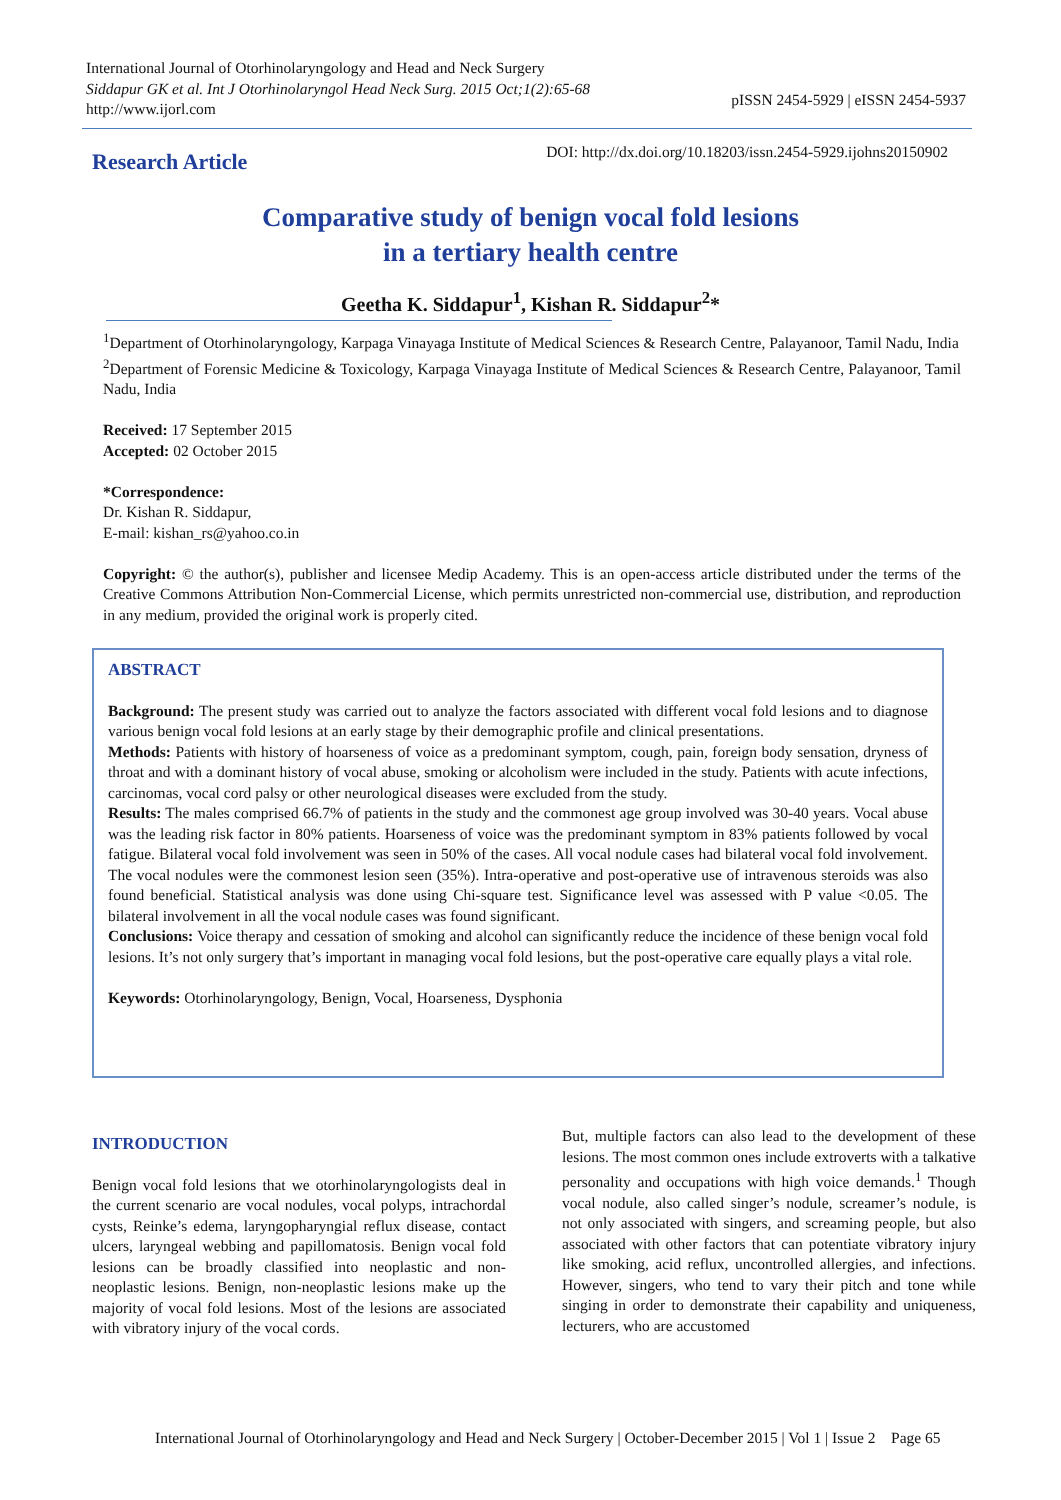International Journal of Otorhinolaryngology and Head and Neck Surgery
Siddapur GK et al. Int J Otorhinolaryngol Head Neck Surg. 2015 Oct;1(2):65-68
http://www.ijorl.com
pISSN 2454-5929 | eISSN 2454-5937
Research Article
DOI: http://dx.doi.org/10.18203/issn.2454-5929.ijohns20150902
Comparative study of benign vocal fold lesions
in a tertiary health centre
Geetha K. Siddapur<sup>1</sup>, Kishan R. Siddapur<sup>2</sup>*
<sup>1</sup> Department of Otorhinolaryngology, Karpaga Vinayaga Institute of Medical Sciences & Research Centre, Palayanoor, Tamil Nadu, India
<sup>2</sup> Department of Forensic Medicine & Toxicology, Karpaga Vinayaga Institute of Medical Sciences & Research Centre, Palayanoor, Tamil Nadu, India
Received: 17 September 2015
Accepted: 02 October 2015
*Correspondence:
Dr. Kishan R. Siddapur,
E-mail: kishan_rs@yahoo.co.in
Copyright: © the author(s), publisher and licensee Medip Academy. This is an open-access article distributed under the terms of the Creative Commons Attribution Non-Commercial License, which permits unrestricted non-commercial use, distribution, and reproduction in any medium, provided the original work is properly cited.
ABSTRACT
Background: The present study was carried out to analyze the factors associated with different vocal fold lesions and to diagnose various benign vocal fold lesions at an early stage by their demographic profile and clinical presentations.
Methods: Patients with history of hoarseness of voice as a predominant symptom, cough, pain, foreign body sensation, dryness of throat and with a dominant history of vocal abuse, smoking or alcoholism were included in the study. Patients with acute infections, carcinomas, vocal cord palsy or other neurological diseases were excluded from the study.
Results: The males comprised 66.7% of patients in the study and the commonest age group involved was 30-40 years. Vocal abuse was the leading risk factor in 80% patients. Hoarseness of voice was the predominant symptom in 83% patients followed by vocal fatigue. Bilateral vocal fold involvement was seen in 50% of the cases. All vocal nodule cases had bilateral vocal fold involvement. The vocal nodules were the commonest lesion seen (35%). Intra-operative and post-operative use of intravenous steroids was also found beneficial. Statistical analysis was done using Chi-square test. Significance level was assessed with P value <0.05. The bilateral involvement in all the vocal nodule cases was found significant.
Conclusions: Voice therapy and cessation of smoking and alcohol can significantly reduce the incidence of these benign vocal fold lesions. It’s not only surgery that’s important in managing vocal fold lesions, but the post-operative care equally plays a vital role.
Keywords: Otorhinolaryngology, Benign, Vocal, Hoarseness, Dysphonia
INTRODUCTION
Benign vocal fold lesions that we otorhinolaryngologists deal in the current scenario are vocal nodules, vocal polyps, intrachordal cysts, Reinke’s edema, laryngopharyngial reflux disease, contact ulcers, laryngeal webbing and papillomatosis. Benign vocal fold lesions can be broadly classified into neoplastic and non-neoplastic lesions. Benign, non-neoplastic lesions make up the majority of vocal fold lesions. Most of the lesions are associated with vibratory injury of the vocal cords.
But, multiple factors can also lead to the development of these lesions. The most common ones include extroverts with a talkative personality and occupations with high voice demands.<sup>1</sup> Though vocal nodule, also called singer’s nodule, screamer’s nodule, is not only associated with singers, and screaming people, but also associated with other factors that can potentiate vibratory injury like smoking, acid reflux, uncontrolled allergies, and infections. However, singers, who tend to vary their pitch and tone while singing in order to demonstrate their capability and uniqueness, lecturers, who are accustomed
International Journal of Otorhinolaryngology and Head and Neck Surgery | October-December 2015 | Vol 1 | Issue 2 Page 65